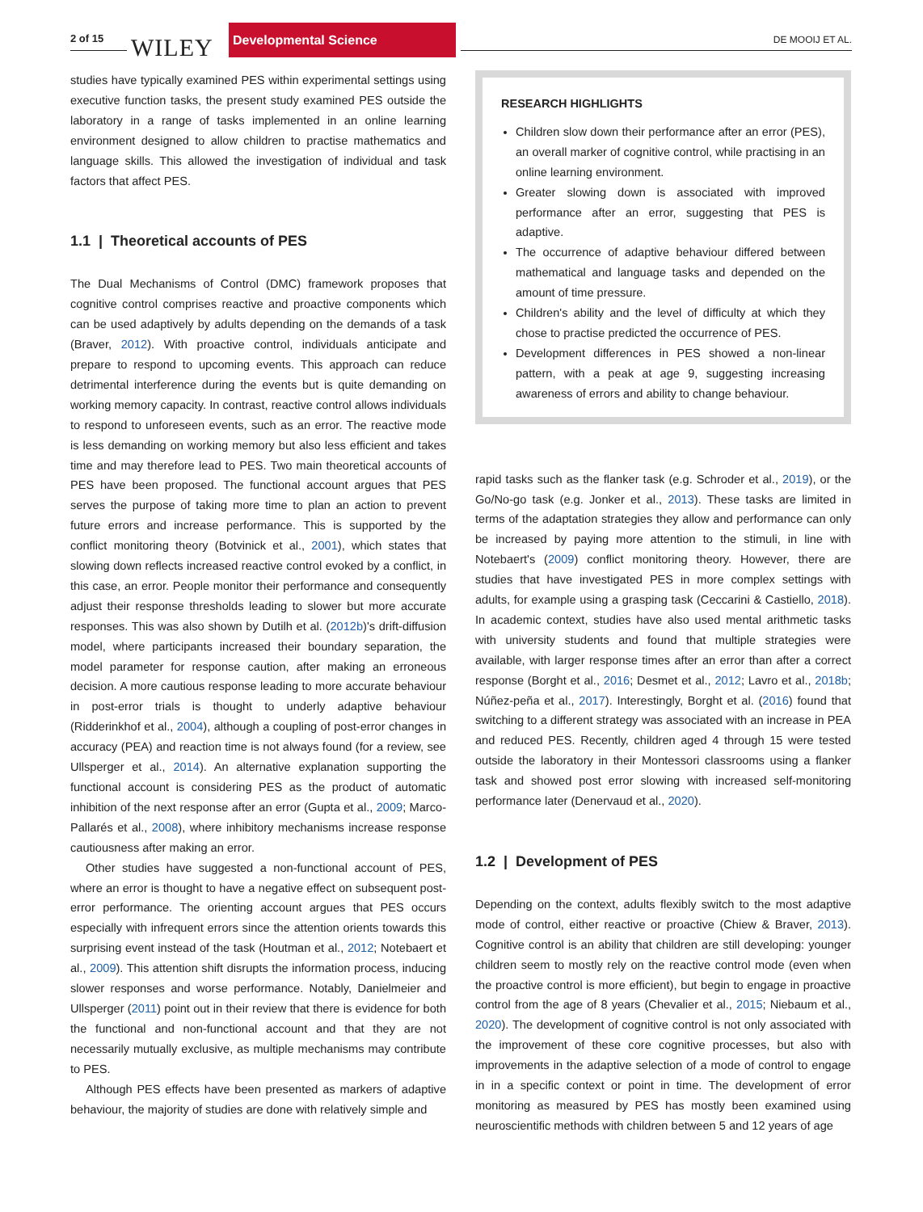2 of 15 WILEY
Developmental Science
DE MOOIJ ET AL.
studies have typically examined PES within experimental settings using executive function tasks, the present study examined PES outside the laboratory in a range of tasks implemented in an online learning environment designed to allow children to practise mathematics and language skills. This allowed the investigation of individual and task factors that affect PES.
1.1 | Theoretical accounts of PES
The Dual Mechanisms of Control (DMC) framework proposes that cognitive control comprises reactive and proactive components which can be used adaptively by adults depending on the demands of a task (Braver, 2012). With proactive control, individuals anticipate and prepare to respond to upcoming events. This approach can reduce detrimental interference during the events but is quite demanding on working memory capacity. In contrast, reactive control allows individuals to respond to unforeseen events, such as an error. The reactive mode is less demanding on working memory but also less efficient and takes time and may therefore lead to PES. Two main theoretical accounts of PES have been proposed. The functional account argues that PES serves the purpose of taking more time to plan an action to prevent future errors and increase performance. This is supported by the conflict monitoring theory (Botvinick et al., 2001), which states that slowing down reflects increased reactive control evoked by a conflict, in this case, an error. People monitor their performance and consequently adjust their response thresholds leading to slower but more accurate responses. This was also shown by Dutilh et al. (2012b)'s drift-diffusion model, where participants increased their boundary separation, the model parameter for response caution, after making an erroneous decision. A more cautious response leading to more accurate behaviour in post-error trials is thought to underly adaptive behaviour (Ridderinkhof et al., 2004), although a coupling of post-error changes in accuracy (PEA) and reaction time is not always found (for a review, see Ullsperger et al., 2014). An alternative explanation supporting the functional account is considering PES as the product of automatic inhibition of the next response after an error (Gupta et al., 2009; Marco-Pallarés et al., 2008), where inhibitory mechanisms increase response cautiousness after making an error.
Other studies have suggested a non-functional account of PES, where an error is thought to have a negative effect on subsequent post-error performance. The orienting account argues that PES occurs especially with infrequent errors since the attention orients towards this surprising event instead of the task (Houtman et al., 2012; Notebaert et al., 2009). This attention shift disrupts the information process, inducing slower responses and worse performance. Notably, Danielmeier and Ullsperger (2011) point out in their review that there is evidence for both the functional and non-functional account and that they are not necessarily mutually exclusive, as multiple mechanisms may contribute to PES.
Although PES effects have been presented as markers of adaptive behaviour, the majority of studies are done with relatively simple and
RESEARCH HIGHLIGHTS
Children slow down their performance after an error (PES), an overall marker of cognitive control, while practising in an online learning environment.
Greater slowing down is associated with improved performance after an error, suggesting that PES is adaptive.
The occurrence of adaptive behaviour differed between mathematical and language tasks and depended on the amount of time pressure.
Children's ability and the level of difficulty at which they chose to practise predicted the occurrence of PES.
Development differences in PES showed a non-linear pattern, with a peak at age 9, suggesting increasing awareness of errors and ability to change behaviour.
rapid tasks such as the flanker task (e.g. Schroder et al., 2019), or the Go/No-go task (e.g. Jonker et al., 2013). These tasks are limited in terms of the adaptation strategies they allow and performance can only be increased by paying more attention to the stimuli, in line with Notebaert's (2009) conflict monitoring theory. However, there are studies that have investigated PES in more complex settings with adults, for example using a grasping task (Ceccarini & Castiello, 2018). In academic context, studies have also used mental arithmetic tasks with university students and found that multiple strategies were available, with larger response times after an error than after a correct response (Borght et al., 2016; Desmet et al., 2012; Lavro et al., 2018b; Núñez-peña et al., 2017). Interestingly, Borght et al. (2016) found that switching to a different strategy was associated with an increase in PEA and reduced PES. Recently, children aged 4 through 15 were tested outside the laboratory in their Montessori classrooms using a flanker task and showed post error slowing with increased self-monitoring performance later (Denervaud et al., 2020).
1.2 | Development of PES
Depending on the context, adults flexibly switch to the most adaptive mode of control, either reactive or proactive (Chiew & Braver, 2013). Cognitive control is an ability that children are still developing: younger children seem to mostly rely on the reactive control mode (even when the proactive control is more efficient), but begin to engage in proactive control from the age of 8 years (Chevalier et al., 2015; Niebaum et al., 2020). The development of cognitive control is not only associated with the improvement of these core cognitive processes, but also with improvements in the adaptive selection of a mode of control to engage in in a specific context or point in time. The development of error monitoring as measured by PES has mostly been examined using neuroscientific methods with children between 5 and 12 years of age